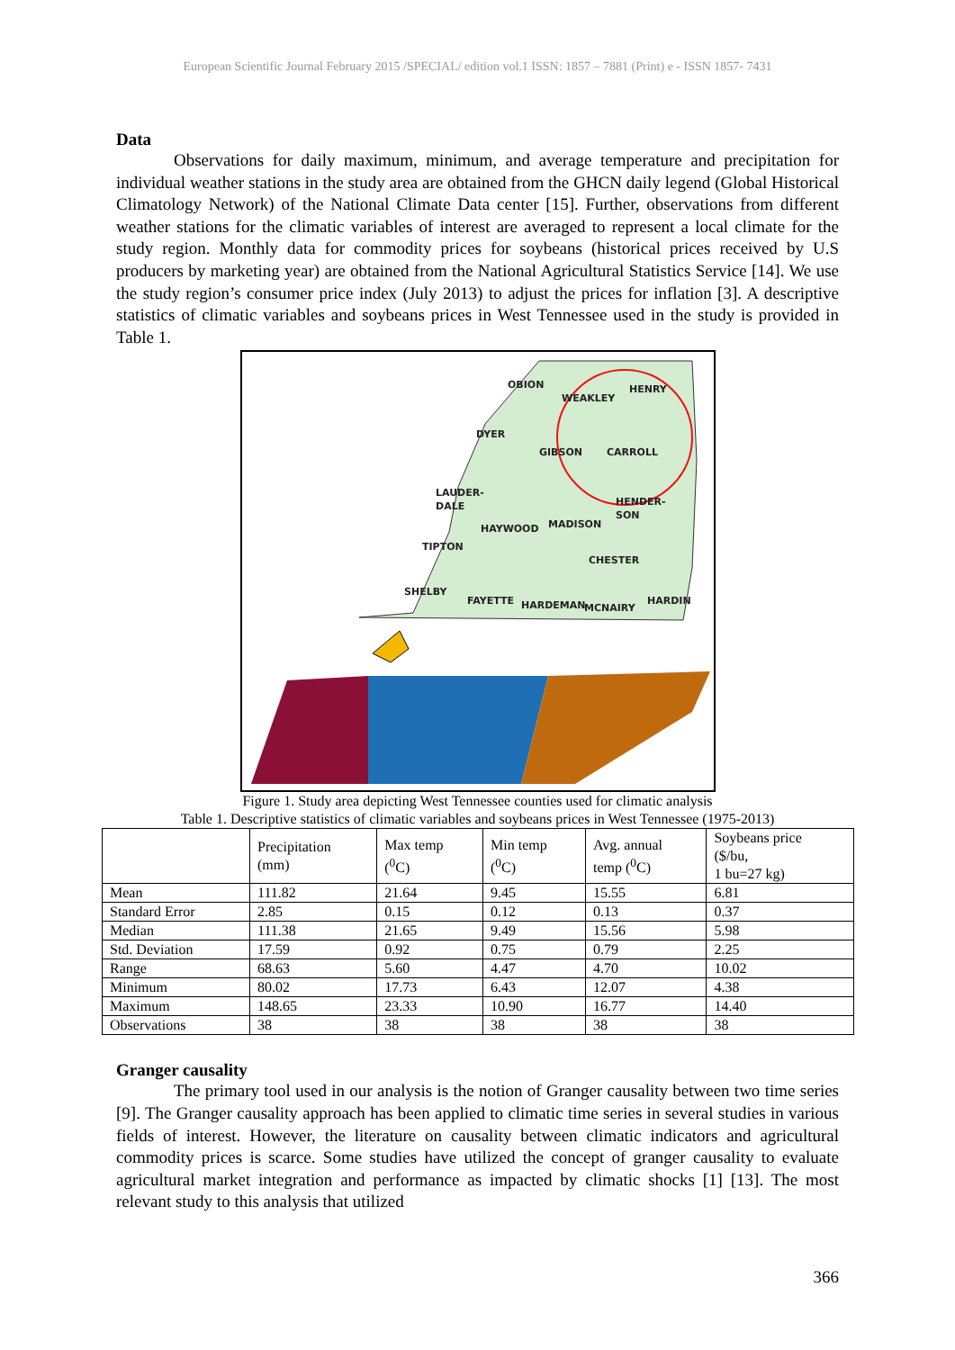European Scientific Journal February 2015 /SPECIAL/ edition vol.1 ISSN: 1857 – 7881 (Print) e - ISSN 1857- 7431
Data
Observations for daily maximum, minimum, and average temperature and precipitation for individual weather stations in the study area are obtained from the GHCN daily legend (Global Historical Climatology Network) of the National Climate Data center [15]. Further, observations from different weather stations for the climatic variables of interest are averaged to represent a local climate for the study region. Monthly data for commodity prices for soybeans (historical prices received by U.S producers by marketing year) are obtained from the National Agricultural Statistics Service [14]. We use the study region’s consumer price index (July 2013) to adjust the prices for inflation [3]. A descriptive statistics of climatic variables and soybeans prices in West Tennessee used in the study is provided in Table 1.
OBION
WEAKLEY
HENRY
DYER
GIBSON
CARROLL
LAUDER-
DALE
HAYWOOD
MADISON
HENDER-
SON
TIPTON
CHESTER
SHELBY
FAYETTE
HARDEMAN
MCNAIRY
HARDIN
Figure 1. Study area depicting West Tennessee counties used for climatic analysis
Table 1. Descriptive statistics of climatic variables and soybeans prices in West Tennessee (1975-2013)
| | Precipitation (mm) | Max temp (<sup>0</sup>C) | Min temp (<sup>0</sup>C) | Avg. annual temp (<sup>0</sup>C) | Soybeans price ($/bu, 1 bu=27 kg) |
| --- | --- | --- | --- | --- | --- |
| Mean | 111.82 | 21.64 | 9.45 | 15.55 | 6.81 |
| Standard Error | 2.85 | 0.15 | 0.12 | 0.13 | 0.37 |
| Median | 111.38 | 21.65 | 9.49 | 15.56 | 5.98 |
| Std. Deviation | 17.59 | 0.92 | 0.75 | 0.79 | 2.25 |
| Range | 68.63 | 5.60 | 4.47 | 4.70 | 10.02 |
| Minimum | 80.02 | 17.73 | 6.43 | 12.07 | 4.38 |
| Maximum | 148.65 | 23.33 | 10.90 | 16.77 | 14.40 |
| Observations | 38 | 38 | 38 | 38 | 38 |
Granger causality
The primary tool used in our analysis is the notion of Granger causality between two time series [9]. The Granger causality approach has been applied to climatic time series in several studies in various fields of interest. However, the literature on causality between climatic indicators and agricultural commodity prices is scarce. Some studies have utilized the concept of granger causality to evaluate agricultural market integration and performance as impacted by climatic shocks [1] [13]. The most relevant study to this analysis that utilized
366